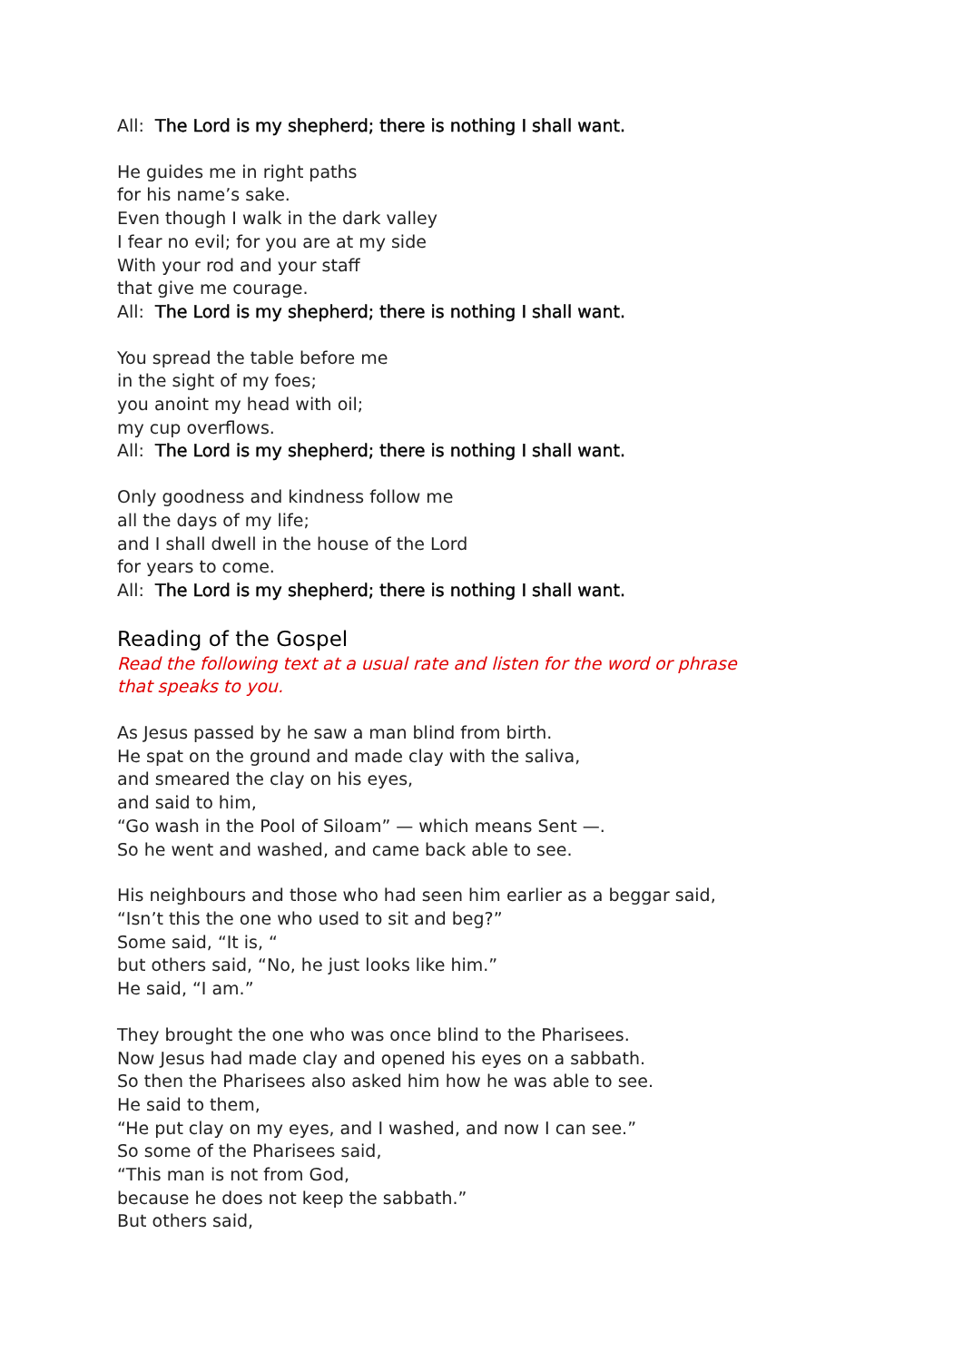All: The Lord is my shepherd; there is nothing I shall want.
He guides me in right paths
for his name’s sake.
Even though I walk in the dark valley
I fear no evil; for you are at my side
With your rod and your staff
that give me courage.
All: The Lord is my shepherd; there is nothing I shall want.
You spread the table before me
in the sight of my foes;
you anoint my head with oil;
my cup overflows.
All: The Lord is my shepherd; there is nothing I shall want.
Only goodness and kindness follow me
all the days of my life;
and I shall dwell in the house of the Lord
for years to come.
All: The Lord is my shepherd; there is nothing I shall want.
Reading of the Gospel
Read the following text at a usual rate and listen for the word or phrase
that speaks to you.
As Jesus passed by he saw a man blind from birth.
He spat on the ground and made clay with the saliva,
and smeared the clay on his eyes,
and said to him,
“Go wash in the Pool of Siloam” — which means Sent —.
So he went and washed, and came back able to see.
His neighbours and those who had seen him earlier as a beggar said,
“Isn’t this the one who used to sit and beg?”
Some said, “It is, “
but others said, “No, he just looks like him.”
He said, “I am.”
They brought the one who was once blind to the Pharisees.
Now Jesus had made clay and opened his eyes on a sabbath.
So then the Pharisees also asked him how he was able to see.
He said to them,
“He put clay on my eyes, and I washed, and now I can see.”
So some of the Pharisees said,
“This man is not from God,
because he does not keep the sabbath.”
But others said,